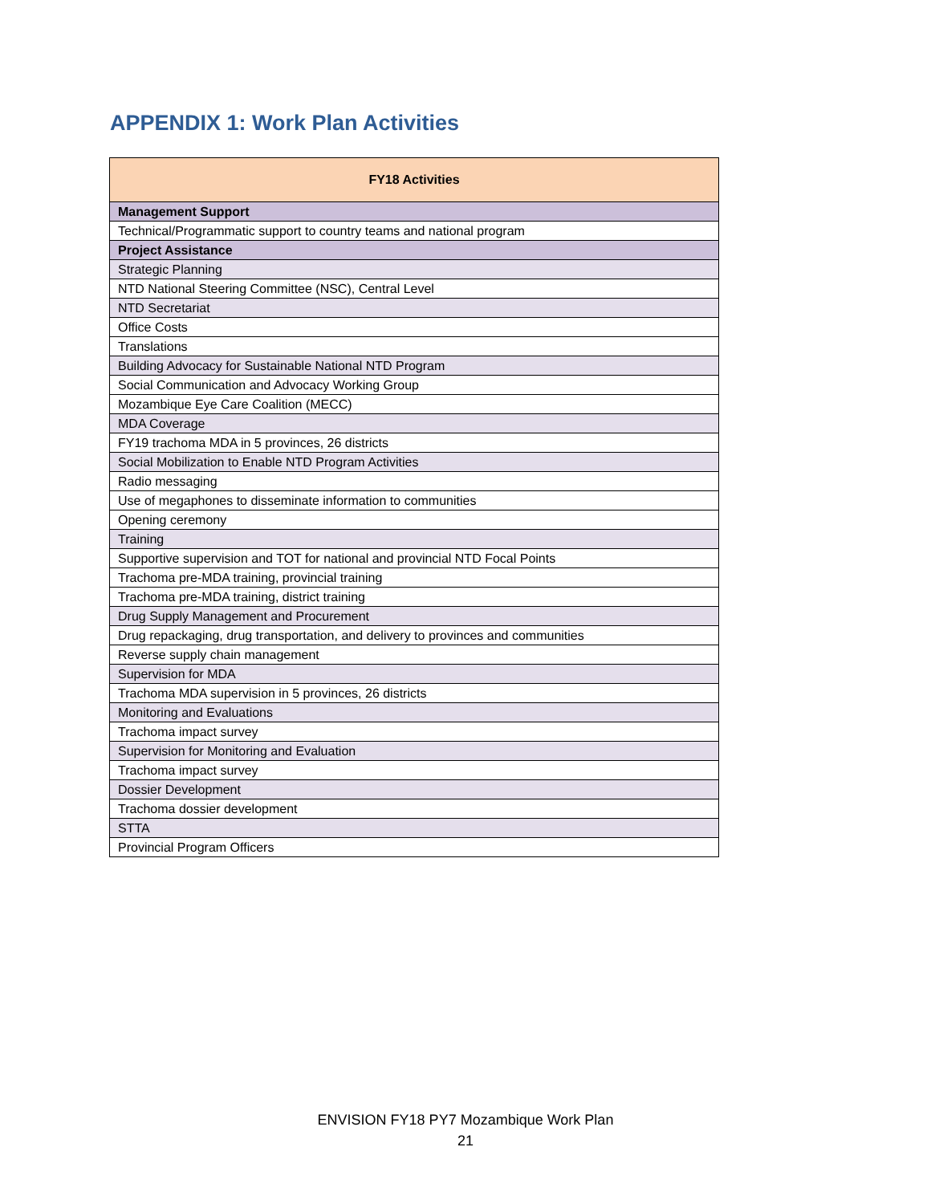APPENDIX 1: Work Plan Activities
| FY18 Activities |
| --- |
| Management Support |
| Technical/Programmatic support to country teams and national program |
| Project Assistance |
| Strategic Planning |
| NTD National Steering Committee (NSC), Central Level |
| NTD Secretariat |
| Office Costs |
| Translations |
| Building Advocacy for Sustainable National NTD Program |
| Social Communication and Advocacy Working Group |
| Mozambique Eye Care Coalition (MECC) |
| MDA Coverage |
| FY19 trachoma MDA in 5 provinces, 26 districts |
| Social Mobilization to Enable NTD Program Activities |
| Radio messaging |
| Use of megaphones to disseminate information to communities |
| Opening ceremony |
| Training |
| Supportive supervision and TOT for national and provincial NTD Focal Points |
| Trachoma pre-MDA training, provincial training |
| Trachoma pre-MDA training, district training |
| Drug Supply Management and Procurement |
| Drug repackaging, drug transportation, and delivery to provinces and communities |
| Reverse supply chain management |
| Supervision for MDA |
| Trachoma MDA supervision in 5 provinces, 26 districts |
| Monitoring and Evaluations |
| Trachoma impact survey |
| Supervision for Monitoring and Evaluation |
| Trachoma impact survey |
| Dossier Development |
| Trachoma dossier development |
| STTA |
| Provincial Program Officers |
ENVISION FY18 PY7 Mozambique Work Plan
21